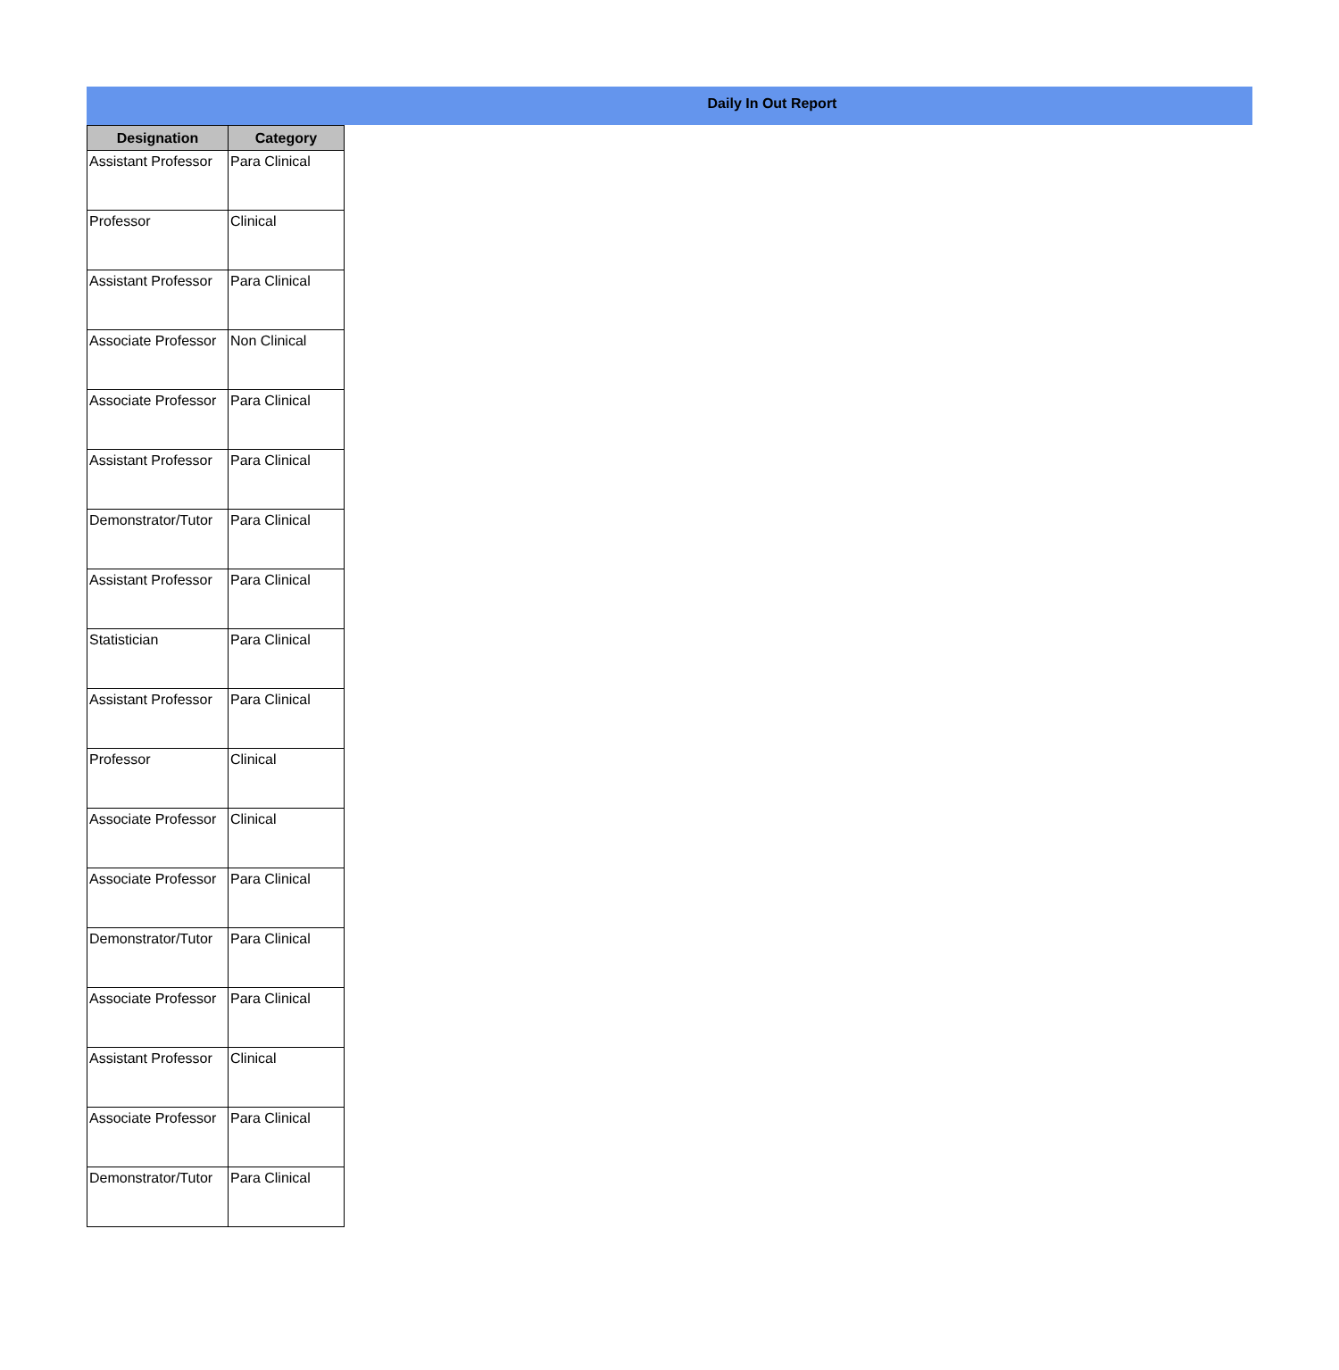Daily In Out Report
| Designation | Category |
| --- | --- |
| Assistant Professor | Para Clinical |
| Professor | Clinical |
| Assistant Professor | Para Clinical |
| Associate Professor | Non Clinical |
| Associate Professor | Para Clinical |
| Assistant Professor | Para Clinical |
| Demonstrator/Tutor | Para Clinical |
| Assistant Professor | Para Clinical |
| Statistician | Para Clinical |
| Assistant Professor | Para Clinical |
| Professor | Clinical |
| Associate Professor | Clinical |
| Associate Professor | Para Clinical |
| Demonstrator/Tutor | Para Clinical |
| Associate Professor | Para Clinical |
| Assistant Professor | Clinical |
| Associate Professor | Para Clinical |
| Demonstrator/Tutor | Para Clinical |